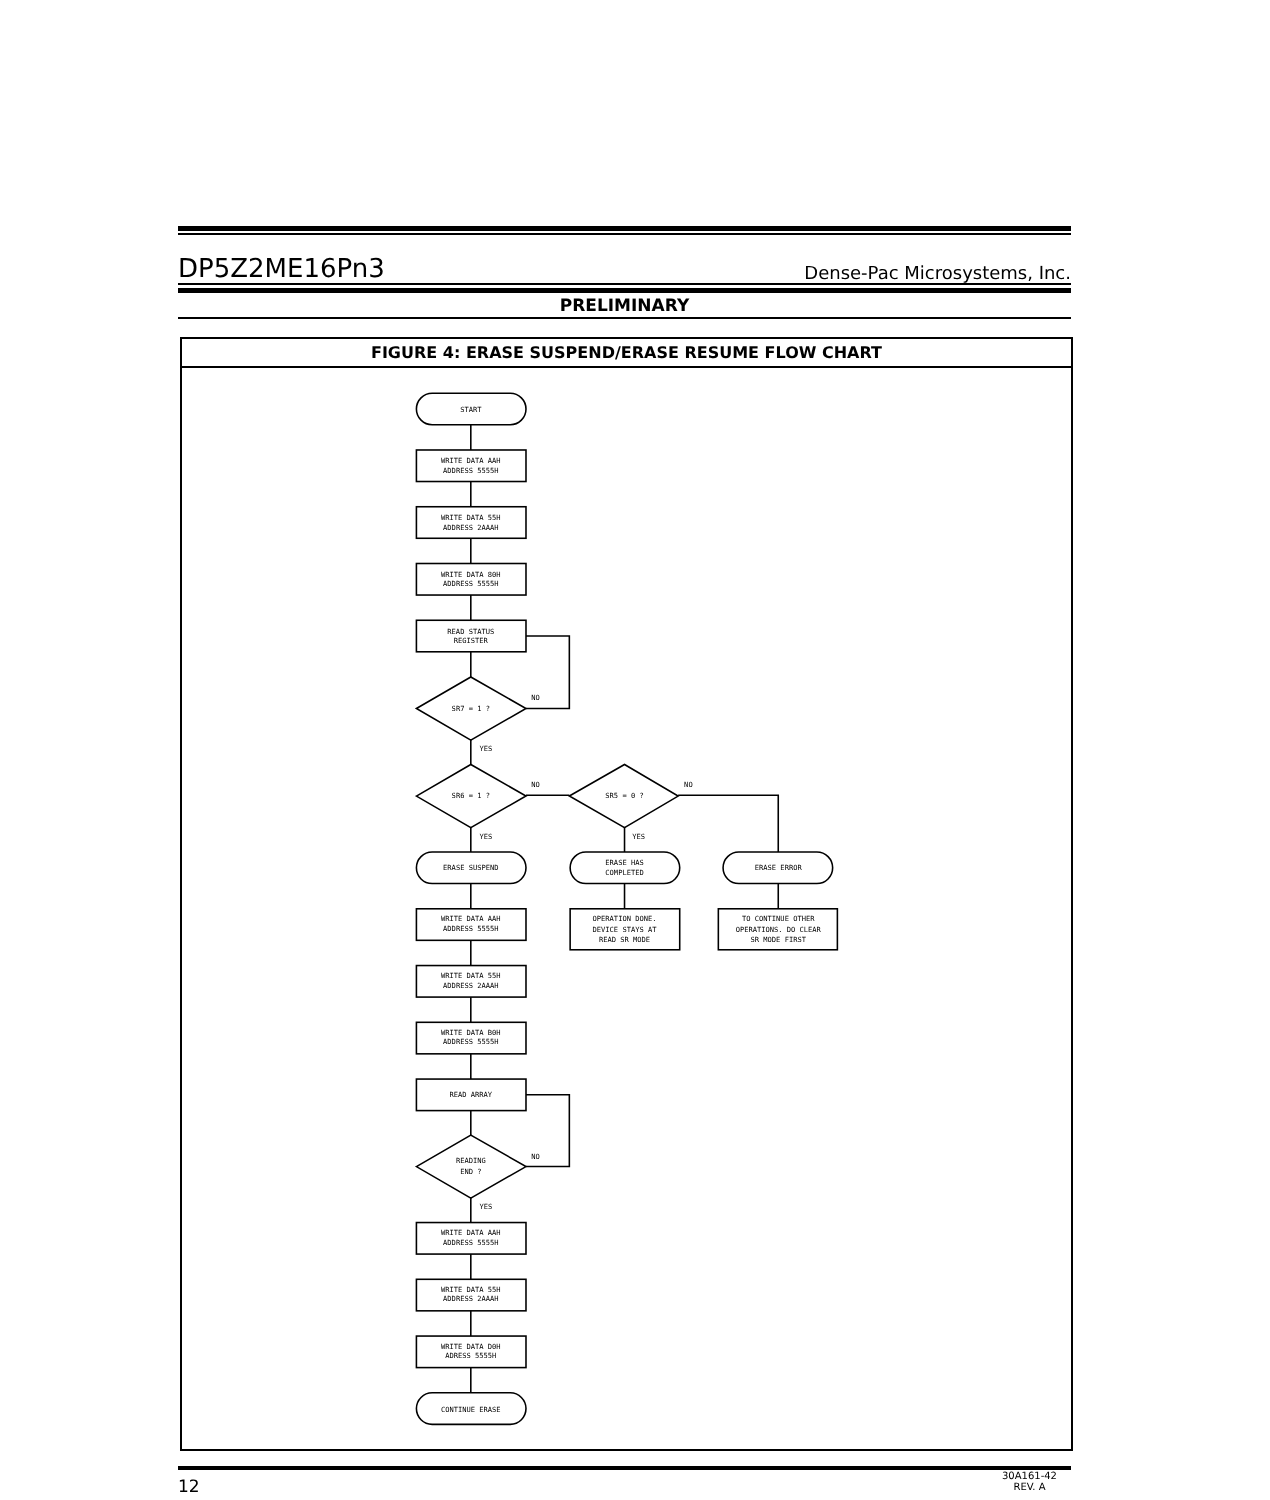DP5Z2ME16Pn3 Dense-Pac Microsystems, Inc.
PRELIMINARY
FIGURE 4: ERASE SUSPEND/ERASE RESUME FLOW CHART
START
WRITE DATA AAH
ADDRESS 5555H
WRITE DATA 55H
ADDRESS 2AAAH
WRITE DATA 80H
ADDRESS 5555H
READ STATUS
REGISTER
SR7 = 1 ?
NO
YES
SR6 = 1 ?
NO
SR5 = 0 ?
NO
YES
YES
ERASE SUSPEND
ERASE HAS
COMPLETED
ERASE ERROR
WRITE DATA AAH
ADDRESS 5555H
OPERATION DONE.
DEVICE STAYS AT
READ SR MODE
TO CONTINUE OTHER
OPERATIONS. DO CLEAR
SR MODE FIRST
WRITE DATA 55H
ADDRESS 2AAAH
WRITE DATA B0H
ADDRESS 5555H
READ ARRAY
READING
END ?
NO
YES
WRITE DATA AAH
ADDRESS 5555H
WRITE DATA 55H
ADDRESS 2AAAH
WRITE DATA D0H
ADRESS 5555H
CONTINUE ERASE
12 30A161-42
REV. A